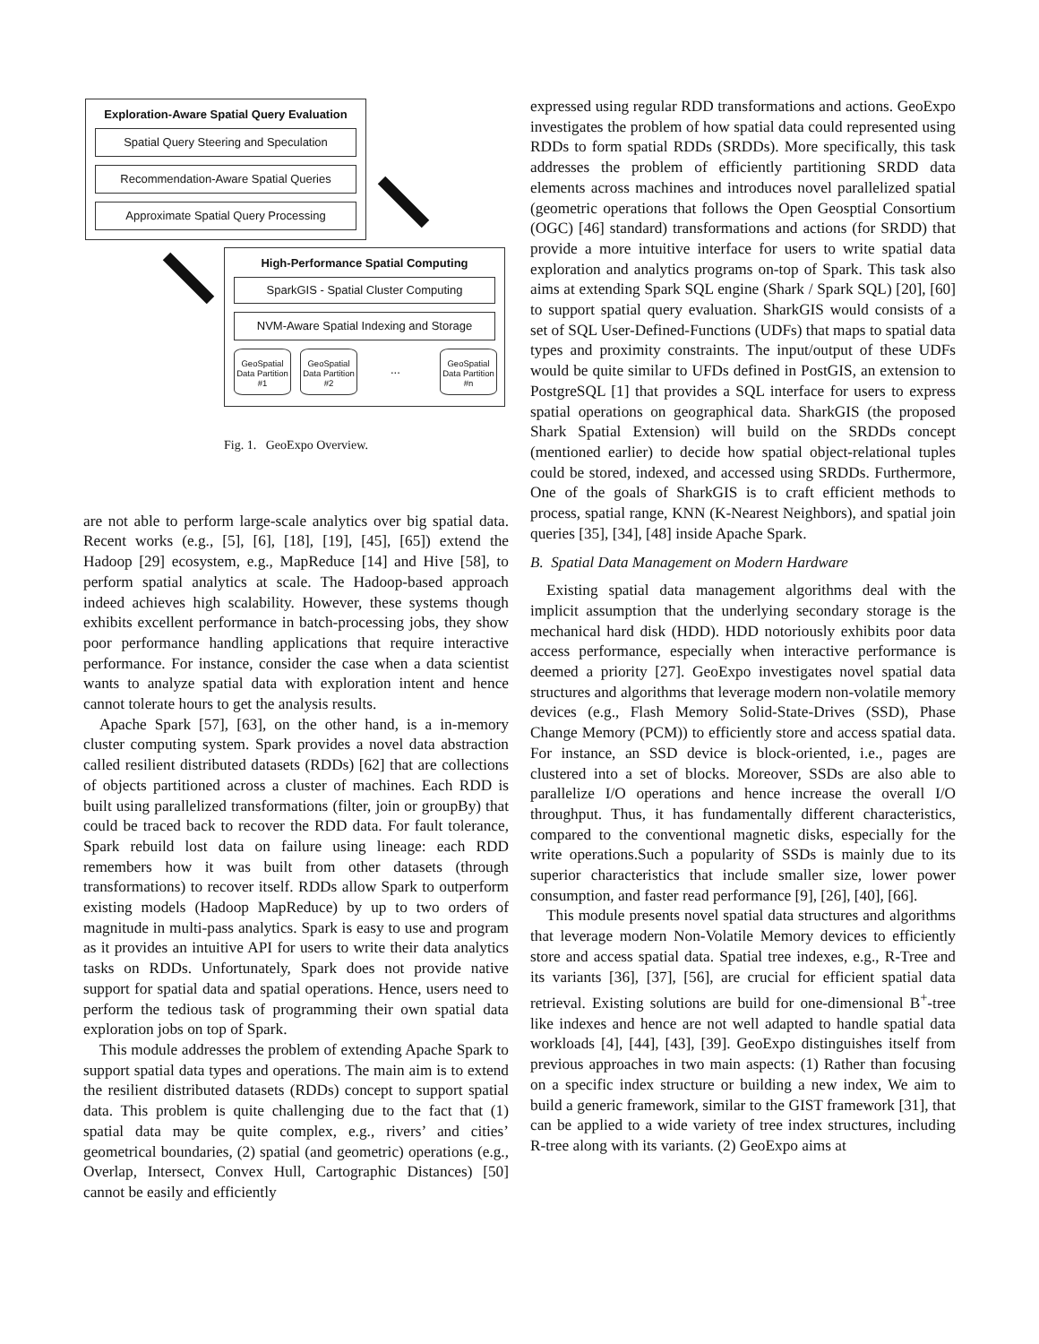Exploration-Aware Spatial Query Evaluation
Spatial Query Steering and Speculation
Recommendation-Aware Spatial Queries
Approximate Spatial Query Processing
High-Performance Spatial Computing
SparkGIS - Spatial Cluster Computing
NVM-Aware Spatial Indexing and Storage
GeoSpatial Data Partition #1
GeoSpatial Data Partition #2
...
GeoSpatial Data Partition #n
Fig. 1. GeoExpo Overview.
are not able to perform large-scale analytics over big spatial data. Recent works (e.g., [5], [6], [18], [19], [45], [65]) extend the Hadoop [29] ecosystem, e.g., MapReduce [14] and Hive [58], to perform spatial analytics at scale. The Hadoop-based approach indeed achieves high scalability. However, these systems though exhibits excellent performance in batch-processing jobs, they show poor performance handling applications that require interactive performance. For instance, consider the case when a data scientist wants to analyze spatial data with exploration intent and hence cannot tolerate hours to get the analysis results.
Apache Spark [57], [63], on the other hand, is a in-memory cluster computing system. Spark provides a novel data abstraction called resilient distributed datasets (RDDs) [62] that are collections of objects partitioned across a cluster of machines. Each RDD is built using parallelized transformations (filter, join or groupBy) that could be traced back to recover the RDD data. For fault tolerance, Spark rebuild lost data on failure using lineage: each RDD remembers how it was built from other datasets (through transformations) to recover itself. RDDs allow Spark to outperform existing models (Hadoop MapReduce) by up to two orders of magnitude in multi-pass analytics. Spark is easy to use and program as it provides an intuitive API for users to write their data analytics tasks on RDDs. Unfortunately, Spark does not provide native support for spatial data and spatial operations. Hence, users need to perform the tedious task of programming their own spatial data exploration jobs on top of Spark.
This module addresses the problem of extending Apache Spark to support spatial data types and operations. The main aim is to extend the resilient distributed datasets (RDDs) concept to support spatial data. This problem is quite challenging due to the fact that (1) spatial data may be quite complex, e.g., rivers’ and cities’ geometrical boundaries, (2) spatial (and geometric) operations (e.g., Overlap, Intersect, Convex Hull, Cartographic Distances) [50] cannot be easily and efficiently
expressed using regular RDD transformations and actions. GeoExpo investigates the problem of how spatial data could represented using RDDs to form spatial RDDs (SRDDs). More specifically, this task addresses the problem of efficiently partitioning SRDD data elements across machines and introduces novel parallelized spatial (geometric operations that follows the Open Geosptial Consortium (OGC) [46] standard) transformations and actions (for SRDD) that provide a more intuitive interface for users to write spatial data exploration and analytics programs on-top of Spark. This task also aims at extending Spark SQL engine (Shark / Spark SQL) [20], [60] to support spatial query evaluation. SharkGIS would consists of a set of SQL User-Defined-Functions (UDFs) that maps to spatial data types and proximity constraints. The input/output of these UDFs would be quite similar to UFDs defined in PostGIS, an extension to PostgreSQL [1] that provides a SQL interface for users to express spatial operations on geographical data. SharkGIS (the proposed Shark Spatial Extension) will build on the SRDDs concept (mentioned earlier) to decide how spatial object-relational tuples could be stored, indexed, and accessed using SRDDs. Furthermore, One of the goals of SharkGIS is to craft efficient methods to process, spatial range, KNN (K-Nearest Neighbors), and spatial join queries [35], [34], [48] inside Apache Spark.
B. Spatial Data Management on Modern Hardware
Existing spatial data management algorithms deal with the implicit assumption that the underlying secondary storage is the mechanical hard disk (HDD). HDD notoriously exhibits poor data access performance, especially when interactive performance is deemed a priority [27]. GeoExpo investigates novel spatial data structures and algorithms that leverage modern non-volatile memory devices (e.g., Flash Memory Solid-State-Drives (SSD), Phase Change Memory (PCM)) to efficiently store and access spatial data. For instance, an SSD device is block-oriented, i.e., pages are clustered into a set of blocks. Moreover, SSDs are also able to parallelize I/O operations and hence increase the overall I/O throughput. Thus, it has fundamentally different characteristics, compared to the conventional magnetic disks, especially for the write operations.Such a popularity of SSDs is mainly due to its superior characteristics that include smaller size, lower power consumption, and faster read performance [9], [26], [40], [66].
This module presents novel spatial data structures and algorithms that leverage modern Non-Volatile Memory devices to efficiently store and access spatial data. Spatial tree indexes, e.g., R-Tree and its variants [36], [37], [56], are crucial for efficient spatial data retrieval. Existing solutions are build for one-dimensional B<sup>+</sup>-tree like indexes and hence are not well adapted to handle spatial data workloads [4], [44], [43], [39]. GeoExpo distinguishes itself from previous approaches in two main aspects: (1) Rather than focusing on a specific index structure or building a new index, We aim to build a generic framework, similar to the GIST framework [31], that can be applied to a wide variety of tree index structures, including R-tree along with its variants. (2) GeoExpo aims at